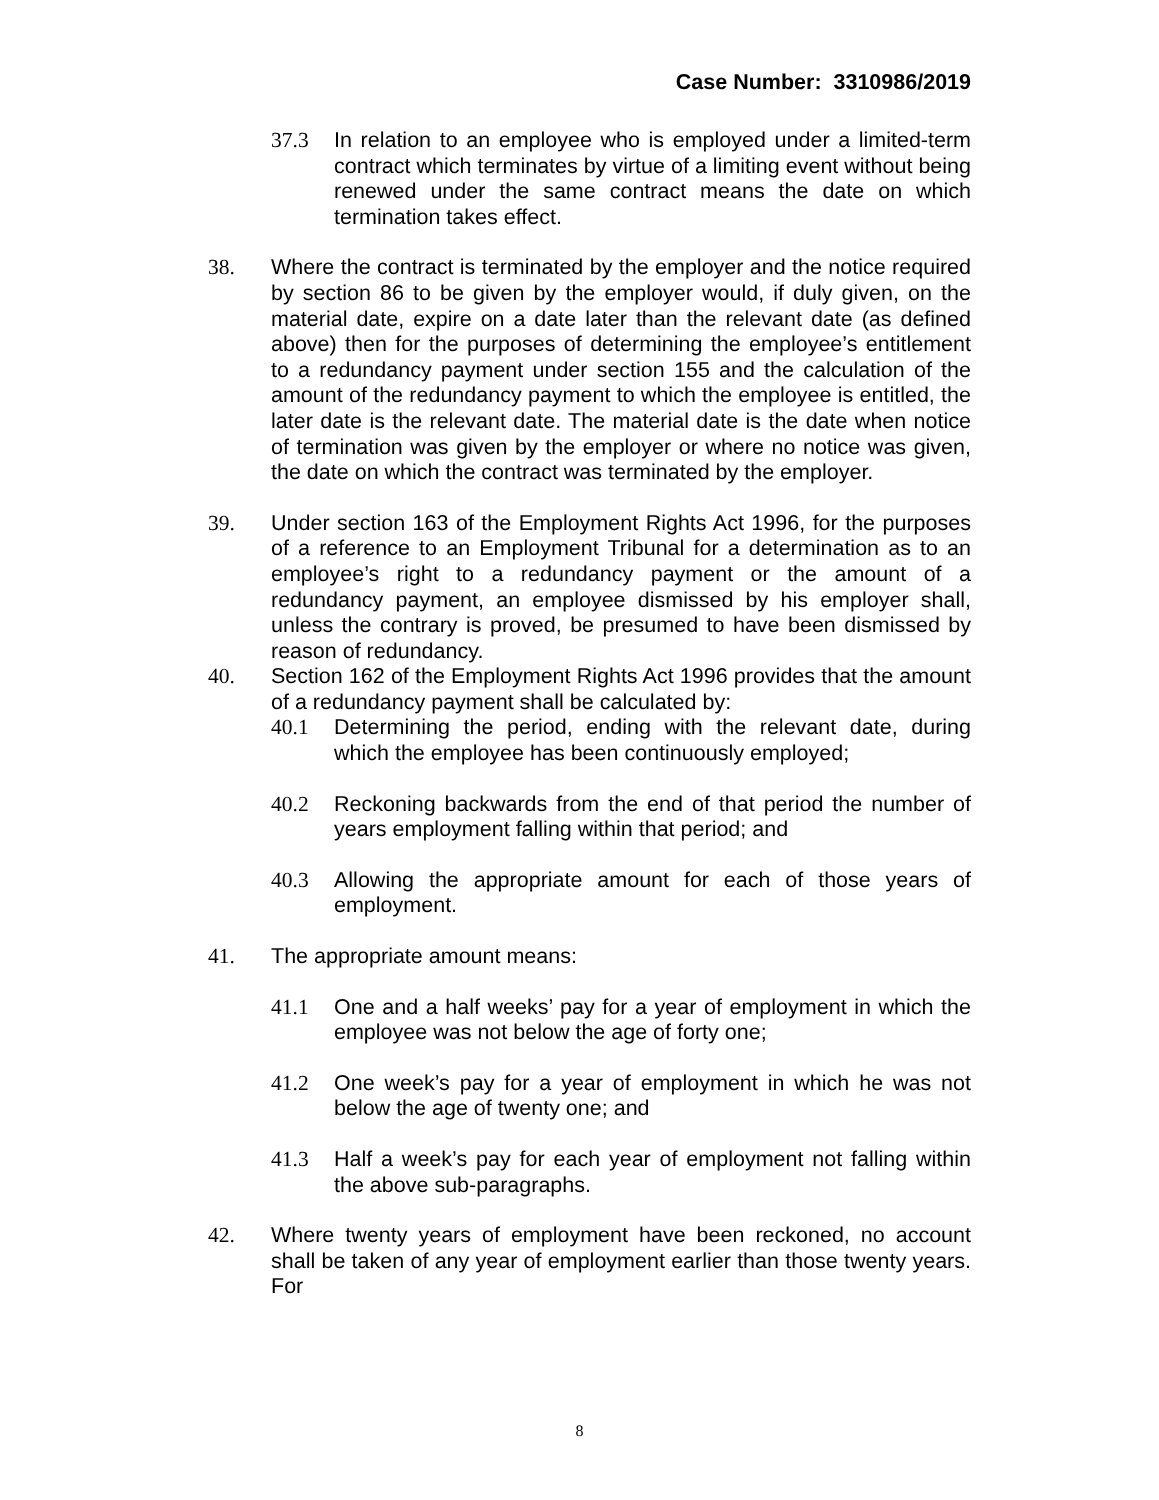Case Number: 3310986/2019
37.3 In relation to an employee who is employed under a limited-term contract which terminates by virtue of a limiting event without being renewed under the same contract means the date on which termination takes effect.
38. Where the contract is terminated by the employer and the notice required by section 86 to be given by the employer would, if duly given, on the material date, expire on a date later than the relevant date (as defined above) then for the purposes of determining the employee’s entitlement to a redundancy payment under section 155 and the calculation of the amount of the redundancy payment to which the employee is entitled, the later date is the relevant date. The material date is the date when notice of termination was given by the employer or where no notice was given, the date on which the contract was terminated by the employer.
39. Under section 163 of the Employment Rights Act 1996, for the purposes of a reference to an Employment Tribunal for a determination as to an employee’s right to a redundancy payment or the amount of a redundancy payment, an employee dismissed by his employer shall, unless the contrary is proved, be presumed to have been dismissed by reason of redundancy.
40. Section 162 of the Employment Rights Act 1996 provides that the amount of a redundancy payment shall be calculated by:
40.1 Determining the period, ending with the relevant date, during which the employee has been continuously employed;
40.2 Reckoning backwards from the end of that period the number of years employment falling within that period; and
40.3 Allowing the appropriate amount for each of those years of employment.
41. The appropriate amount means:
41.1 One and a half weeks’ pay for a year of employment in which the employee was not below the age of forty one;
41.2 One week’s pay for a year of employment in which he was not below the age of twenty one; and
41.3 Half a week’s pay for each year of employment not falling within the above sub-paragraphs.
42. Where twenty years of employment have been reckoned, no account shall be taken of any year of employment earlier than those twenty years. For
8